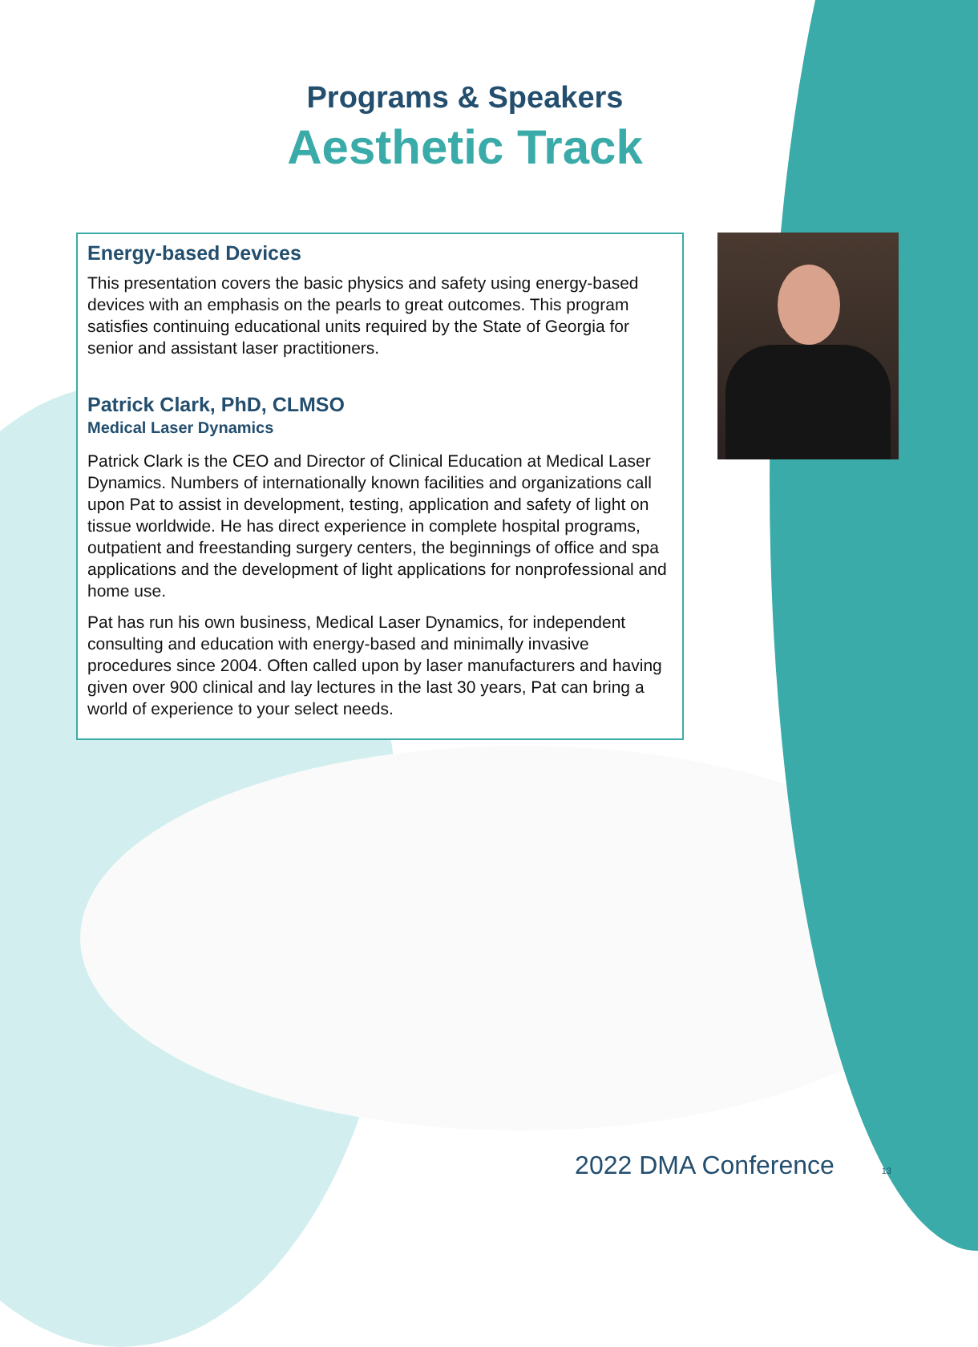Programs & Speakers
Aesthetic Track
Energy-based Devices
This presentation covers the basic physics and safety using energy-based devices with an emphasis on the pearls to great outcomes. This program satisfies continuing educational units required by the State of Georgia for senior and assistant laser practitioners.
Patrick Clark, PhD, CLMSO
Medical Laser Dynamics
Patrick Clark is the CEO and Director of Clinical Education at Medical Laser Dynamics. Numbers of internationally known facilities and organizations call upon Pat to assist in development, testing, application and safety of light on tissue worldwide. He has direct experience in complete hospital programs, outpatient and freestanding surgery centers, the beginnings of office and spa applications and the development of light applications for nonprofessional and home use.
Pat has run his own business, Medical Laser Dynamics, for independent consulting and education with energy-based and minimally invasive procedures since 2004. Often called upon by laser manufacturers and having given over 900 clinical and lay lectures in the last 30 years, Pat can bring a world of experience to your select needs.
2022 DMA Conference 13